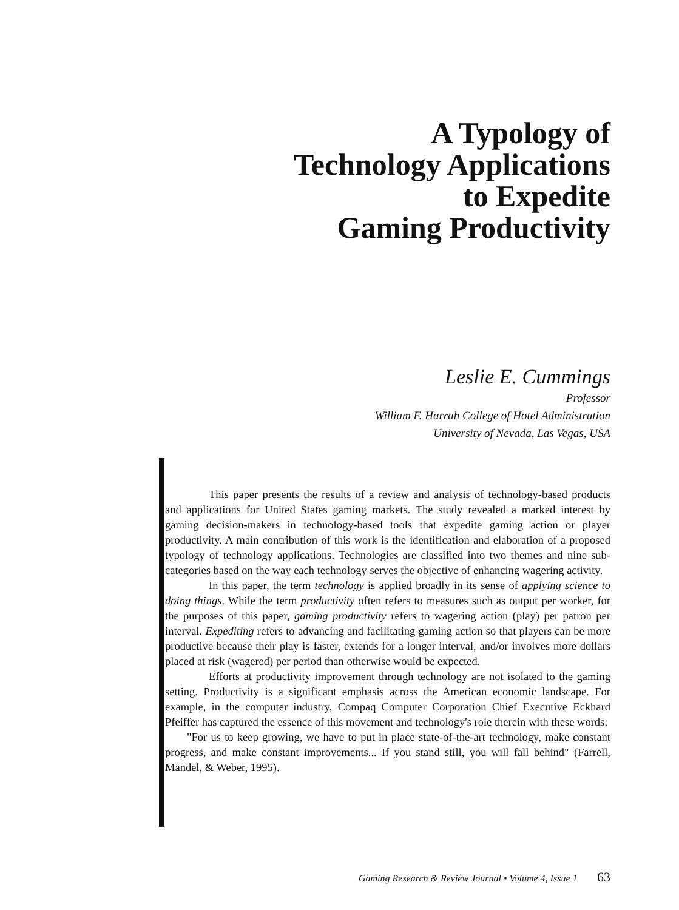A Typology of
Technology Applications
to Expedite
Gaming Productivity
Leslie E. Cummings
Professor
William F. Harrah College of Hotel Administration
University of Nevada, Las Vegas, USA
This paper presents the results of a review and analysis of technology-based products and applications for United States gaming markets. The study revealed a marked interest by gaming decision-makers in technology-based tools that expedite gaming action or player productivity. A main contribution of this work is the identification and elaboration of a proposed typology of technology applications. Technologies are classified into two themes and nine sub-categories based on the way each technology serves the objective of enhancing wagering activity.
In this paper, the term technology is applied broadly in its sense of applying science to doing things. While the term productivity often refers to measures such as output per worker, for the purposes of this paper, gaming productivity refers to wagering action (play) per patron per interval. Expediting refers to advancing and facilitating gaming action so that players can be more productive because their play is faster, extends for a longer interval, and/or involves more dollars placed at risk (wagered) per period than otherwise would be expected.
Efforts at productivity improvement through technology are not isolated to the gaming setting. Productivity is a significant emphasis across the American economic landscape. For example, in the computer industry, Compaq Computer Corporation Chief Executive Eckhard Pfeiffer has captured the essence of this movement and technology's role therein with these words:
"For us to keep growing, we have to put in place state-of-the-art technology, make constant progress, and make constant improvements... If you stand still, you will fall behind" (Farrell, Mandel, & Weber, 1995).
Gaming Research & Review Journal • Volume 4, Issue 1 63